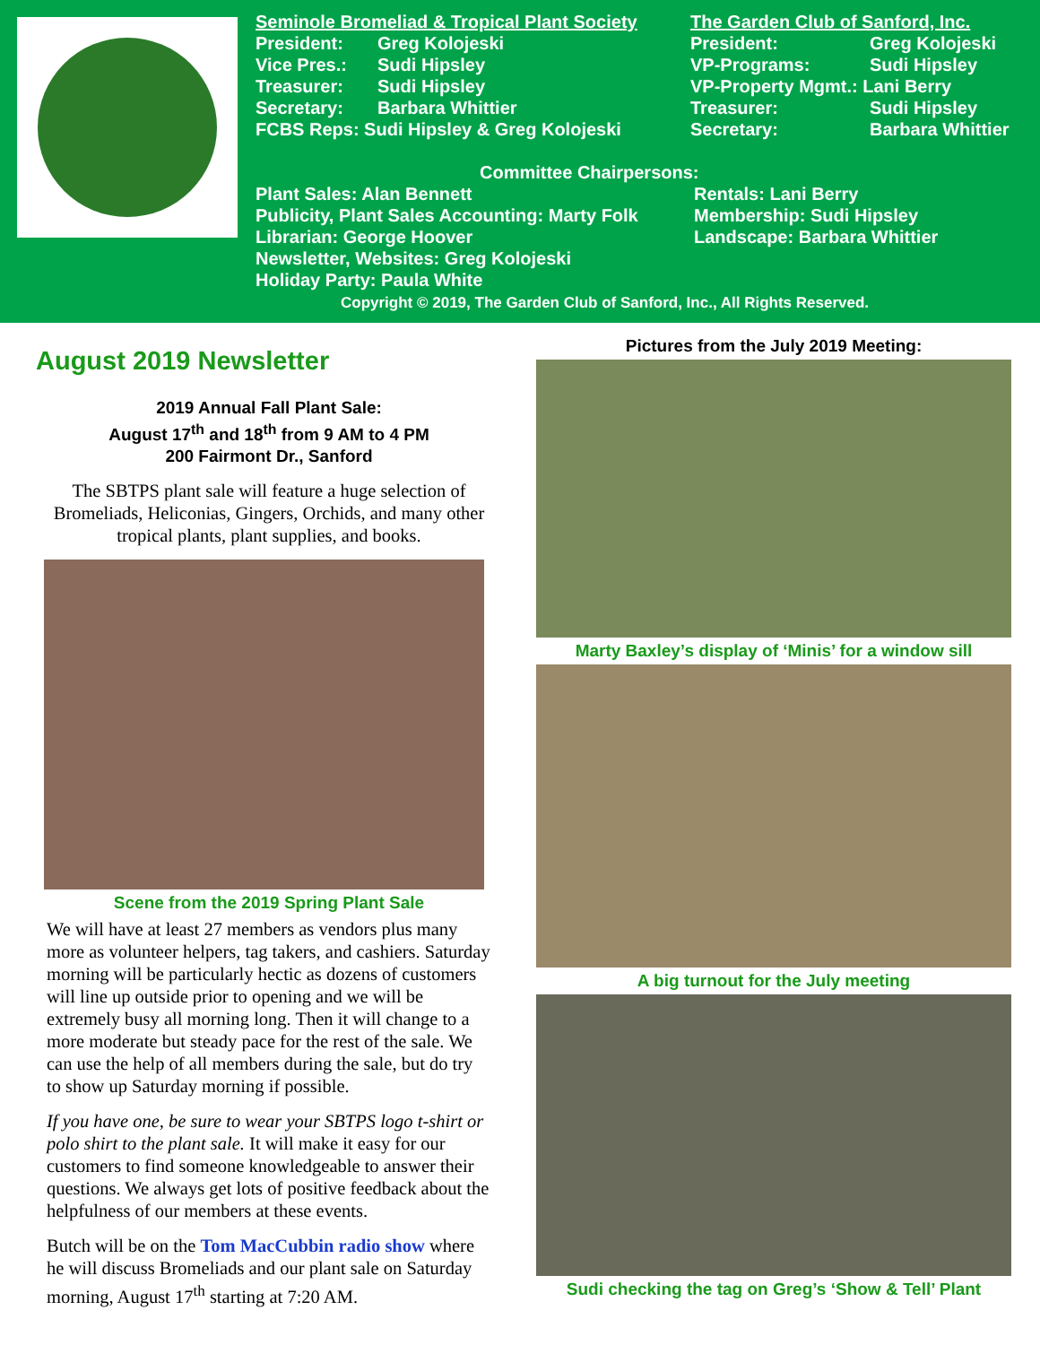Seminole Bromeliad & Tropical Plant Society
President: Greg Kolojeski
Vice Pres.: Sudi Hipsley
Treasurer: Sudi Hipsley
Secretary: Barbara Whittier
FCBS Reps: Sudi Hipsley & Greg Kolojeski
The Garden Club of Sanford, Inc.
President: Greg Kolojeski
VP-Programs: Sudi Hipsley
VP-Property Mgmt.: Lani Berry
Treasurer: Sudi Hipsley
Secretary: Barbara Whittier
Committee Chairpersons:
Plant Sales: Alan Bennett Rentals: Lani Berry
Publicity, Plant Sales Accounting: Marty Folk Membership: Sudi Hipsley
Librarian: George Hoover Landscape: Barbara Whittier
Newsletter, Websites: Greg Kolojeski
Holiday Party: Paula White
Copyright © 2019, The Garden Club of Sanford, Inc., All Rights Reserved.
August 2019 Newsletter
2019 Annual Fall Plant Sale:
August 17<sup>th</sup> and 18<sup>th</sup> from 9 AM to 4 PM
200 Fairmont Dr., Sanford
The SBTPS plant sale will feature a huge selection of Bromeliads, Heliconias, Gingers, Orchids, and many other tropical plants, plant supplies, and books.
Scene from the 2019 Spring Plant Sale
We will have at least 27 members as vendors plus many more as volunteer helpers, tag takers, and cashiers. Saturday morning will be particularly hectic as dozens of customers will line up outside prior to opening and we will be extremely busy all morning long. Then it will change to a more moderate but steady pace for the rest of the sale. We can use the help of all members during the sale, but do try to show up Saturday morning if possible.
If you have one, be sure to wear your SBTPS logo t-shirt or polo shirt to the plant sale. It will make it easy for our customers to find someone knowledgeable to answer their questions. We always get lots of positive feedback about the helpfulness of our members at these events.
Butch will be on the Tom MacCubbin radio show where he will discuss Bromeliads and our plant sale on Saturday morning, August 17<sup>th</sup> starting at 7:20 AM.
Pictures from the July 2019 Meeting:
Marty Baxley’s display of ‘Minis’ for a window sill
A big turnout for the July meeting
Sudi checking the tag on Greg’s ‘Show & Tell’ Plant